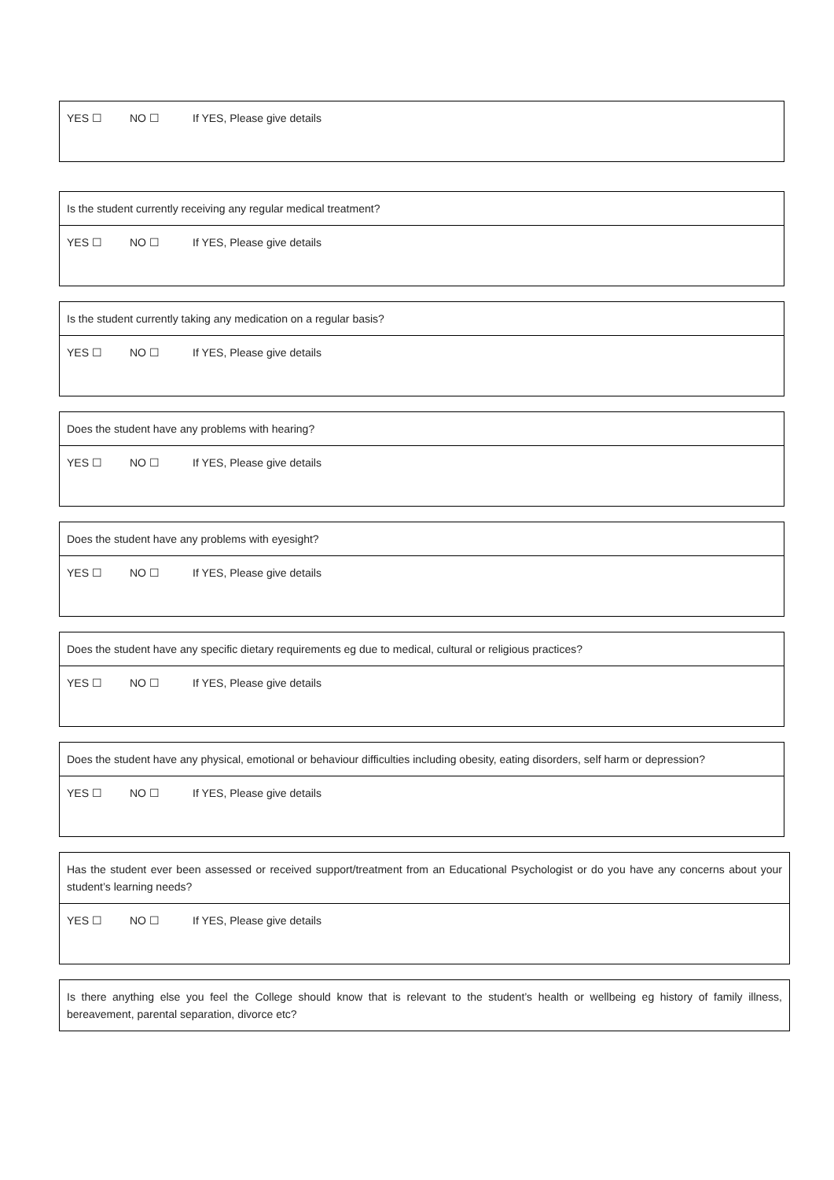| YES ☐ NO ☐ If YES, Please give details |
| Is the student currently receiving any regular medical treatment? |
| YES ☐ NO ☐ If YES, Please give details |
| Is the student currently taking any medication on a regular basis? |
| YES ☐ NO ☐ If YES, Please give details |
| Does the student have any problems with hearing? |
| YES ☐ NO ☐ If YES, Please give details |
| Does the student have any problems with eyesight? |
| YES ☐ NO ☐ If YES, Please give details |
| Does the student have any specific dietary requirements eg due to medical, cultural or religious practices? |
| YES ☐ NO ☐ If YES, Please give details |
| Does the student have any physical, emotional or behaviour difficulties including obesity, eating disorders, self harm or depression? |
| YES ☐ NO ☐ If YES, Please give details |
| Has the student ever been assessed or received support/treatment from an Educational Psychologist or do you have any concerns about your student’s learning needs? |
| YES ☐ NO ☐ If YES, Please give details |
| Is there anything else you feel the College should know that is relevant to the student’s health or wellbeing eg history of family illness, bereavement, parental separation, divorce etc? |